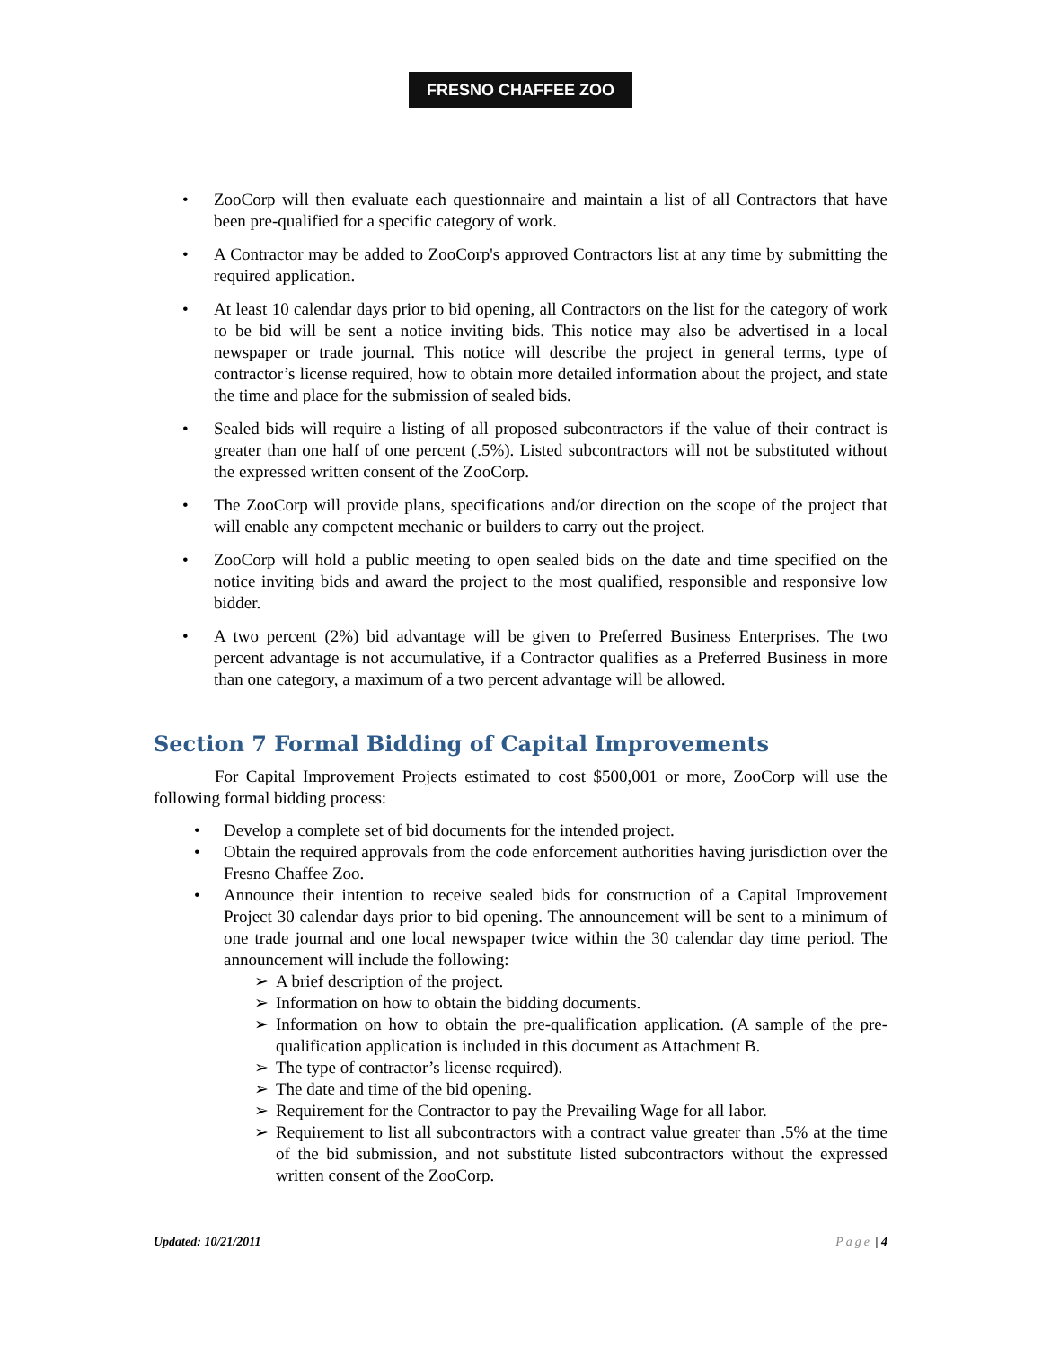FRESNO CHAFFEE ZOO
• ZooCorp will then evaluate each questionnaire and maintain a list of all Contractors that have been pre-qualified for a specific category of work.
• A Contractor may be added to ZooCorp's approved Contractors list at any time by submitting the required application.
• At least 10 calendar days prior to bid opening, all Contractors on the list for the category of work to be bid will be sent a notice inviting bids. This notice may also be advertised in a local newspaper or trade journal. This notice will describe the project in general terms, type of contractor’s license required, how to obtain more detailed information about the project, and state the time and place for the submission of sealed bids.
• Sealed bids will require a listing of all proposed subcontractors if the value of their contract is greater than one half of one percent (.5%). Listed subcontractors will not be substituted without the expressed written consent of the ZooCorp.
• The ZooCorp will provide plans, specifications and/or direction on the scope of the project that will enable any competent mechanic or builders to carry out the project.
• ZooCorp will hold a public meeting to open sealed bids on the date and time specified on the notice inviting bids and award the project to the most qualified, responsible and responsive low bidder.
• A two percent (2%) bid advantage will be given to Preferred Business Enterprises. The two percent advantage is not accumulative, if a Contractor qualifies as a Preferred Business in more than one category, a maximum of a two percent advantage will be allowed.
Section 7 Formal Bidding of Capital Improvements
For Capital Improvement Projects estimated to cost $500,001 or more, ZooCorp will use the following formal bidding process:
• Develop a complete set of bid documents for the intended project.
• Obtain the required approvals from the code enforcement authorities having jurisdiction over the Fresno Chaffee Zoo.
• Announce their intention to receive sealed bids for construction of a Capital Improvement Project 30 calendar days prior to bid opening. The announcement will be sent to a minimum of one trade journal and one local newspaper twice within the 30 calendar day time period. The announcement will include the following:
➢ A brief description of the project.
➢ Information on how to obtain the bidding documents.
➢ Information on how to obtain the pre-qualification application. (A sample of the pre-qualification application is included in this document as Attachment B.
➢ The type of contractor’s license required).
➢ The date and time of the bid opening.
➢ Requirement for the Contractor to pay the Prevailing Wage for all labor.
➢ Requirement to list all subcontractors with a contract value greater than .5% at the time of the bid submission, and not substitute listed subcontractors without the expressed written consent of the ZooCorp.
Updated: 10/21/2011 Page | 4